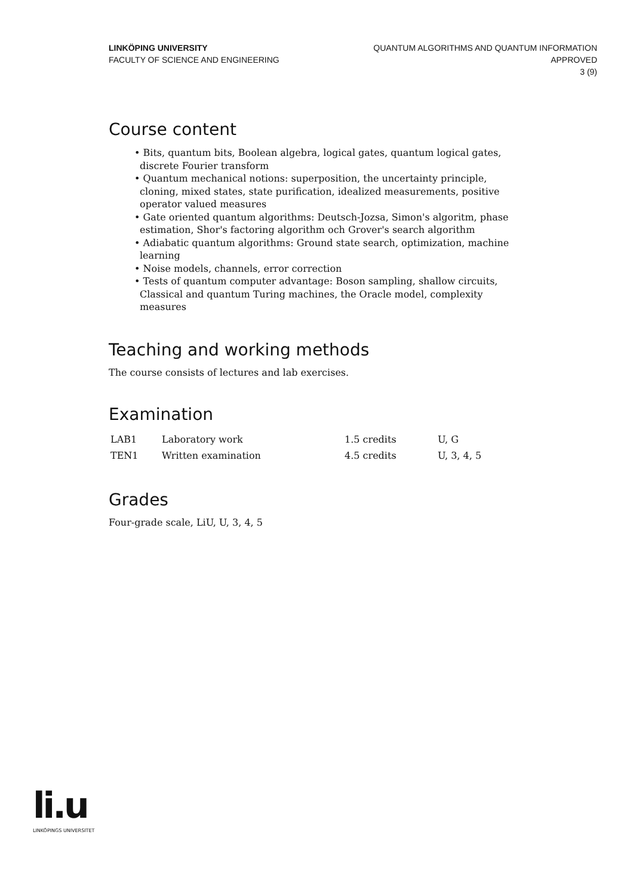LINKÖPING UNIVERSITY
FACULTY OF SCIENCE AND ENGINEERING
QUANTUM ALGORITHMS AND QUANTUM INFORMATION
APPROVED
3 (9)
Course content
• Bits, quantum bits, Boolean algebra, logical gates, quantum logical gates, discrete Fourier transform
• Quantum mechanical notions: superposition, the uncertainty principle, cloning, mixed states, state purification, idealized measurements, positive operator valued measures
• Gate oriented quantum algorithms: Deutsch-Jozsa, Simon's algoritm, phase estimation, Shor's factoring algorithm och Grover's search algorithm
• Adiabatic quantum algorithms: Ground state search, optimization, machine learning
• Noise models, channels, error correction
• Tests of quantum computer advantage: Boson sampling, shallow circuits, Classical and quantum Turing machines, the Oracle model, complexity measures
Teaching and working methods
The course consists of lectures and lab exercises.
Examination
| LAB1 | Laboratory work | 1.5 credits | U, G |
| TEN1 | Written examination | 4.5 credits | U, 3, 4, 5 |
Grades
Four-grade scale, LiU, U, 3, 4, 5
li.u
LINKÖPINGS UNIVERSITET